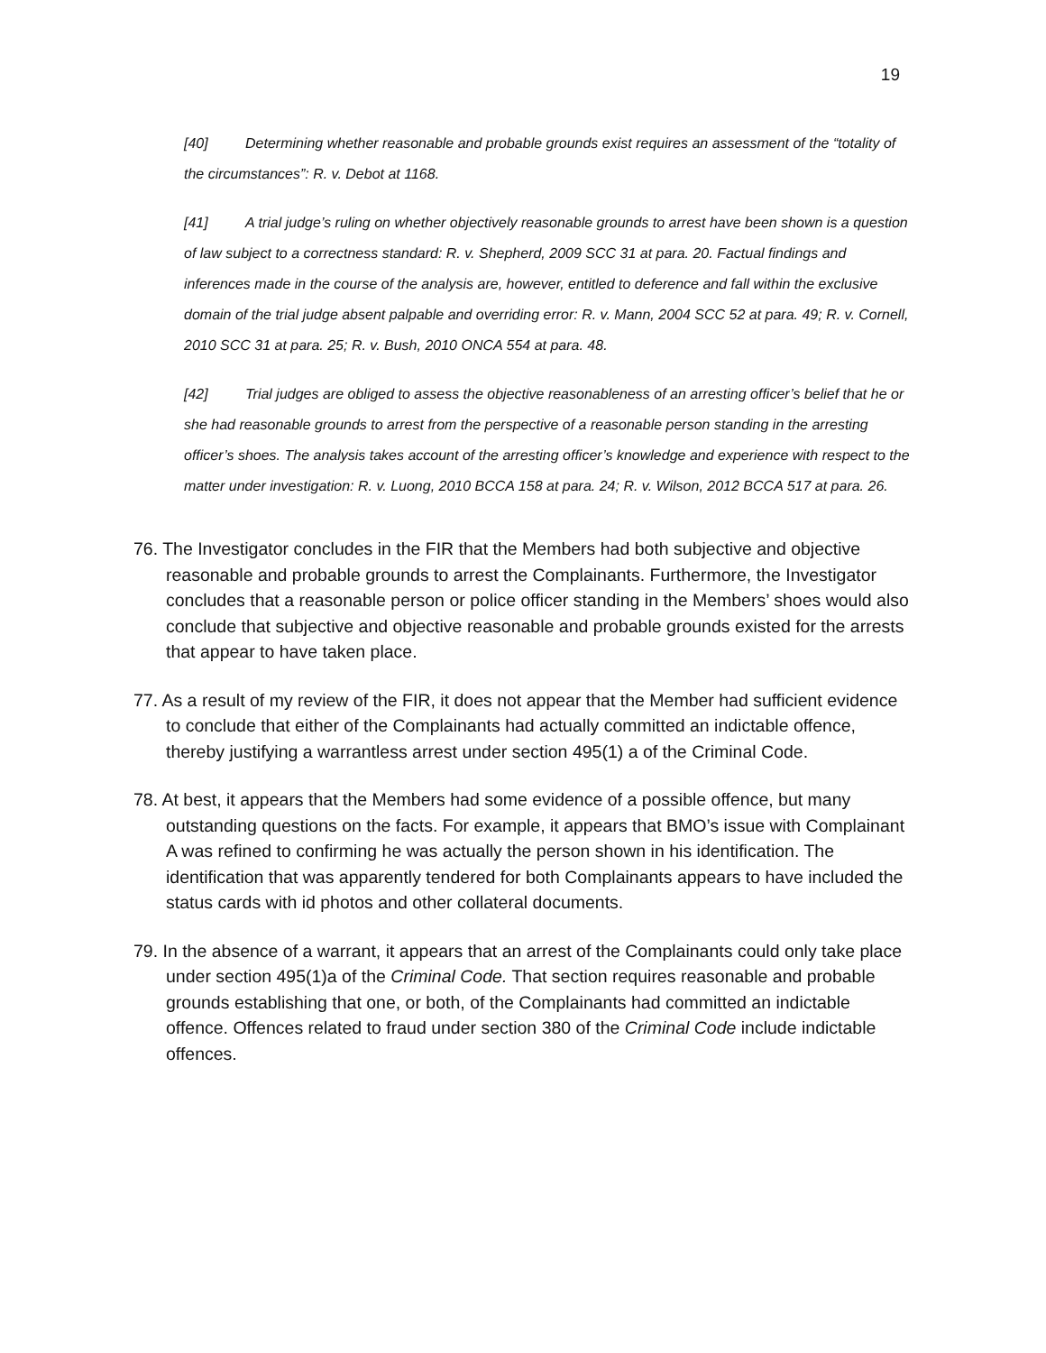19
[40] Determining whether reasonable and probable grounds exist requires an assessment of the “totality of the circumstances”: R. v. Debot at 1168.
[41] A trial judge’s ruling on whether objectively reasonable grounds to arrest have been shown is a question of law subject to a correctness standard: R. v. Shepherd, 2009 SCC 31 at para. 20. Factual findings and inferences made in the course of the analysis are, however, entitled to deference and fall within the exclusive domain of the trial judge absent palpable and overriding error: R. v. Mann, 2004 SCC 52 at para. 49; R. v. Cornell, 2010 SCC 31 at para. 25; R. v. Bush, 2010 ONCA 554 at para. 48.
[42] Trial judges are obliged to assess the objective reasonableness of an arresting officer’s belief that he or she had reasonable grounds to arrest from the perspective of a reasonable person standing in the arresting officer’s shoes. The analysis takes account of the arresting officer’s knowledge and experience with respect to the matter under investigation: R. v. Luong, 2010 BCCA 158 at para. 24; R. v. Wilson, 2012 BCCA 517 at para. 26.
76. The Investigator concludes in the FIR that the Members had both subjective and objective reasonable and probable grounds to arrest the Complainants. Furthermore, the Investigator concludes that a reasonable person or police officer standing in the Members’ shoes would also conclude that subjective and objective reasonable and probable grounds existed for the arrests that appear to have taken place.
77. As a result of my review of the FIR, it does not appear that the Member had sufficient evidence to conclude that either of the Complainants had actually committed an indictable offence, thereby justifying a warrantless arrest under section 495(1) a of the Criminal Code.
78. At best, it appears that the Members had some evidence of a possible offence, but many outstanding questions on the facts. For example, it appears that BMO’s issue with Complainant A was refined to confirming he was actually the person shown in his identification. The identification that was apparently tendered for both Complainants appears to have included the status cards with id photos and other collateral documents.
79. In the absence of a warrant, it appears that an arrest of the Complainants could only take place under section 495(1)a of the Criminal Code. That section requires reasonable and probable grounds establishing that one, or both, of the Complainants had committed an indictable offence. Offences related to fraud under section 380 of the Criminal Code include indictable offences.